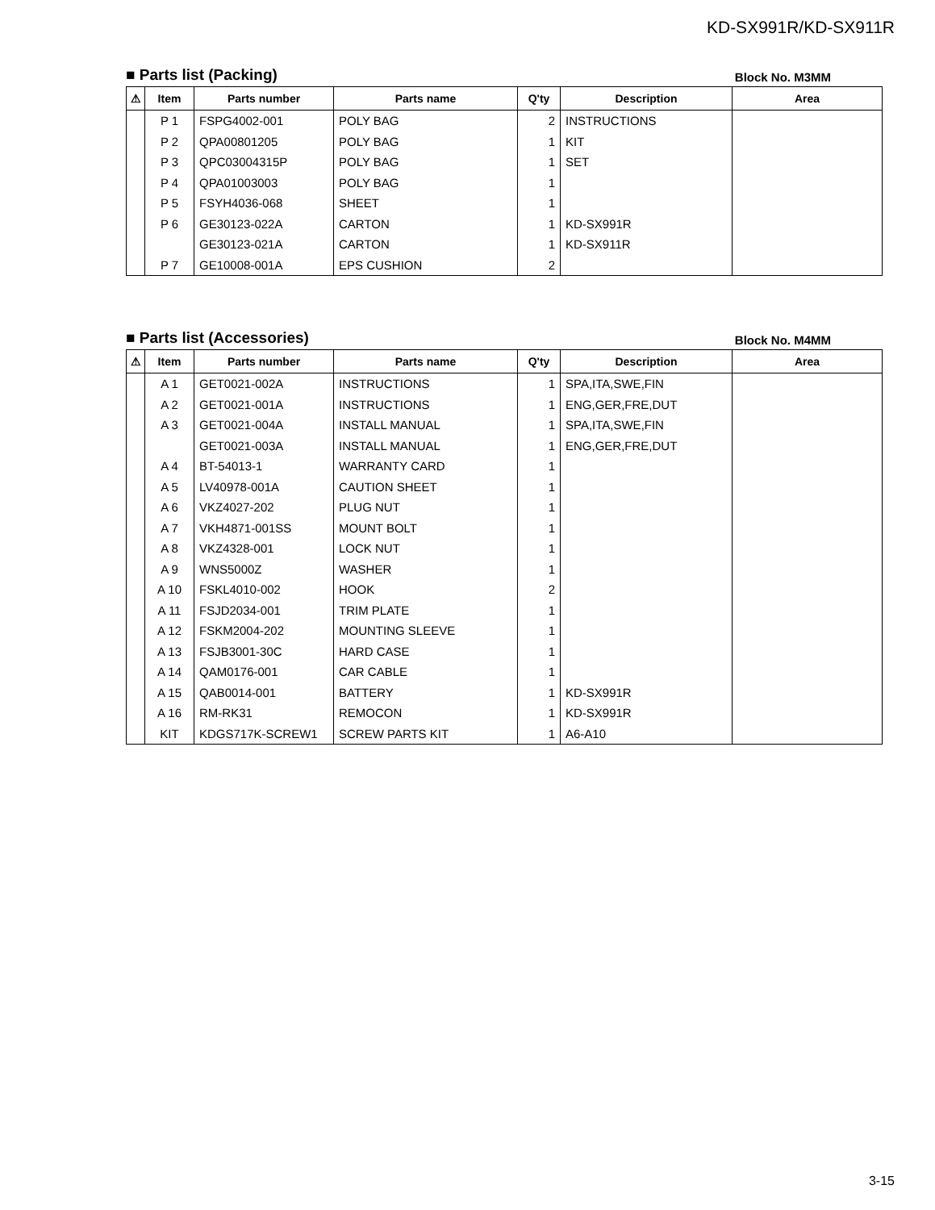KD-SX991R/KD-SX911R
■ Parts list (Packing)
Block No. M3MM
| ⚠ | Item | Parts number | Parts name | Q'ty | Description | Area |
| --- | --- | --- | --- | --- | --- | --- |
| | P 1 | FSPG4002-001 | POLY BAG | 2 | INSTRUCTIONS | |
| | P 2 | QPA00801205 | POLY BAG | 1 | KIT | |
| | P 3 | QPC03004315P | POLY BAG | 1 | SET | |
| | P 4 | QPA01003003 | POLY BAG | 1 | | |
| | P 5 | FSYH4036-068 | SHEET | 1 | | |
| | P 6 | GE30123-022A | CARTON | 1 | KD-SX991R | |
| | | GE30123-021A | CARTON | 1 | KD-SX911R | |
| | P 7 | GE10008-001A | EPS CUSHION | 2 | | |
■ Parts list (Accessories)
Block No. M4MM
| ⚠ | Item | Parts number | Parts name | Q'ty | Description | Area |
| --- | --- | --- | --- | --- | --- | --- |
| | A 1 | GET0021-002A | INSTRUCTIONS | 1 | SPA,ITA,SWE,FIN | |
| | A 2 | GET0021-001A | INSTRUCTIONS | 1 | ENG,GER,FRE,DUT | |
| | A 3 | GET0021-004A | INSTALL MANUAL | 1 | SPA,ITA,SWE,FIN | |
| | | GET0021-003A | INSTALL MANUAL | 1 | ENG,GER,FRE,DUT | |
| | A 4 | BT-54013-1 | WARRANTY CARD | 1 | | |
| | A 5 | LV40978-001A | CAUTION SHEET | 1 | | |
| | A 6 | VKZ4027-202 | PLUG NUT | 1 | | |
| | A 7 | VKH4871-001SS | MOUNT BOLT | 1 | | |
| | A 8 | VKZ4328-001 | LOCK NUT | 1 | | |
| | A 9 | WNS5000Z | WASHER | 1 | | |
| | A 10 | FSKL4010-002 | HOOK | 2 | | |
| | A 11 | FSJD2034-001 | TRIM PLATE | 1 | | |
| | A 12 | FSKM2004-202 | MOUNTING SLEEVE | 1 | | |
| | A 13 | FSJB3001-30C | HARD CASE | 1 | | |
| | A 14 | QAM0176-001 | CAR CABLE | 1 | | |
| | A 15 | QAB0014-001 | BATTERY | 1 | KD-SX991R | |
| | A 16 | RM-RK31 | REMOCON | 1 | KD-SX991R | |
| | KIT | KDGS717K-SCREW1 | SCREW PARTS KIT | 1 | A6-A10 | |
3-15